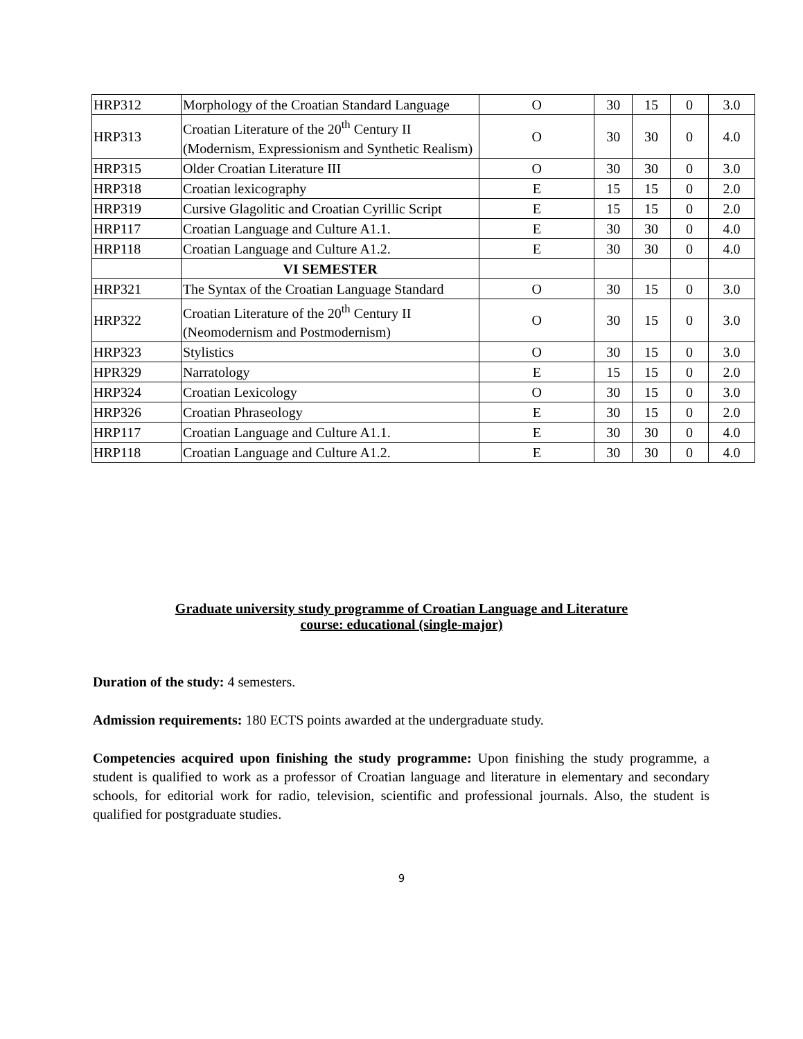| HRP312 | Morphology of the Croatian Standard Language | O | 30 | 15 | 0 | 3.0 |
| HRP313 | Croatian Literature of the 20<sup>th</sup> Century II (Modernism, Expressionism and Synthetic Realism) | O | 30 | 30 | 0 | 4.0 |
| HRP315 | Older Croatian Literature III | O | 30 | 30 | 0 | 3.0 |
| HRP318 | Croatian lexicography | E | 15 | 15 | 0 | 2.0 |
| HRP319 | Cursive Glagolitic and Croatian Cyrillic Script | E | 15 | 15 | 0 | 2.0 |
| HRP117 | Croatian Language and Culture A1.1. | E | 30 | 30 | 0 | 4.0 |
| HRP118 | Croatian Language and Culture A1.2. | E | 30 | 30 | 0 | 4.0 |
| | VI SEMESTER | | | | | |
| HRP321 | The Syntax of the Croatian Language Standard | O | 30 | 15 | 0 | 3.0 |
| HRP322 | Croatian Literature of the 20<sup>th</sup> Century II (Neomodernism and Postmodernism) | O | 30 | 15 | 0 | 3.0 |
| HRP323 | Stylistics | O | 30 | 15 | 0 | 3.0 |
| HPR329 | Narratology | E | 15 | 15 | 0 | 2.0 |
| HRP324 | Croatian Lexicology | O | 30 | 15 | 0 | 3.0 |
| HRP326 | Croatian Phraseology | E | 30 | 15 | 0 | 2.0 |
| HRP117 | Croatian Language and Culture A1.1. | E | 30 | 30 | 0 | 4.0 |
| HRP118 | Croatian Language and Culture A1.2. | E | 30 | 30 | 0 | 4.0 |
Graduate university study programme of Croatian Language and Literature
course: educational (single-major)
Duration of the study: 4 semesters.
Admission requirements: 180 ECTS points awarded at the undergraduate study.
Competencies acquired upon finishing the study programme: Upon finishing the study programme, a student is qualified to work as a professor of Croatian language and literature in elementary and secondary schools, for editorial work for radio, television, scientific and professional journals. Also, the student is qualified for postgraduate studies.
9